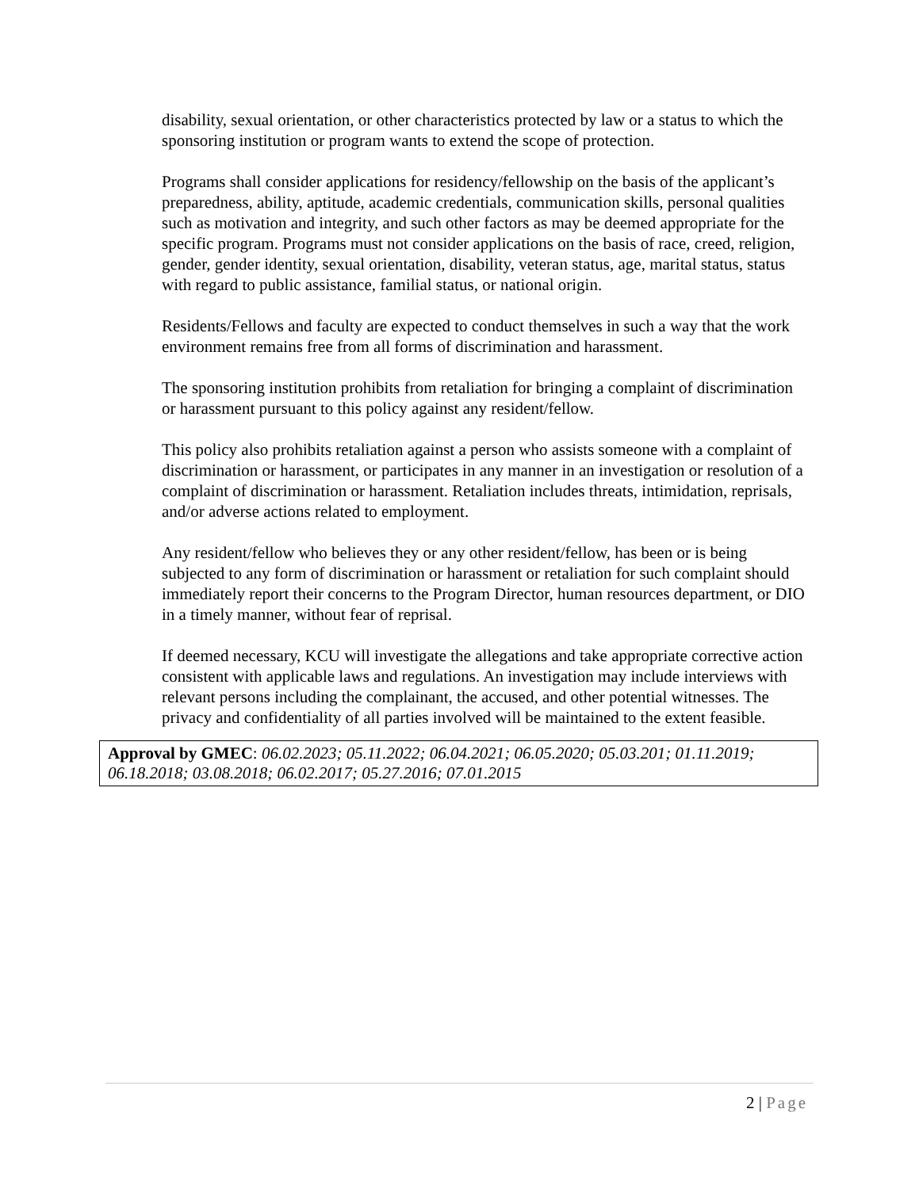disability, sexual orientation, or other characteristics protected by law or a status to which the sponsoring institution or program wants to extend the scope of protection.
Programs shall consider applications for residency/fellowship on the basis of the applicant’s preparedness, ability, aptitude, academic credentials, communication skills, personal qualities such as motivation and integrity, and such other factors as may be deemed appropriate for the specific program. Programs must not consider applications on the basis of race, creed, religion, gender, gender identity, sexual orientation, disability, veteran status, age, marital status, status with regard to public assistance, familial status, or national origin.
Residents/Fellows and faculty are expected to conduct themselves in such a way that the work environment remains free from all forms of discrimination and harassment.
The sponsoring institution prohibits from retaliation for bringing a complaint of discrimination or harassment pursuant to this policy against any resident/fellow.
This policy also prohibits retaliation against a person who assists someone with a complaint of discrimination or harassment, or participates in any manner in an investigation or resolution of a complaint of discrimination or harassment. Retaliation includes threats, intimidation, reprisals, and/or adverse actions related to employment.
Any resident/fellow who believes they or any other resident/fellow, has been or is being subjected to any form of discrimination or harassment or retaliation for such complaint should immediately report their concerns to the Program Director, human resources department, or DIO in a timely manner, without fear of reprisal.
If deemed necessary, KCU will investigate the allegations and take appropriate corrective action consistent with applicable laws and regulations. An investigation may include interviews with relevant persons including the complainant, the accused, and other potential witnesses. The privacy and confidentiality of all parties involved will be maintained to the extent feasible.
Approval by GMEC: 06.02.2023; 05.11.2022; 06.04.2021; 06.05.2020; 05.03.201; 01.11.2019; 06.18.2018; 03.08.2018; 06.02.2017; 05.27.2016; 07.01.2015
2 | Page